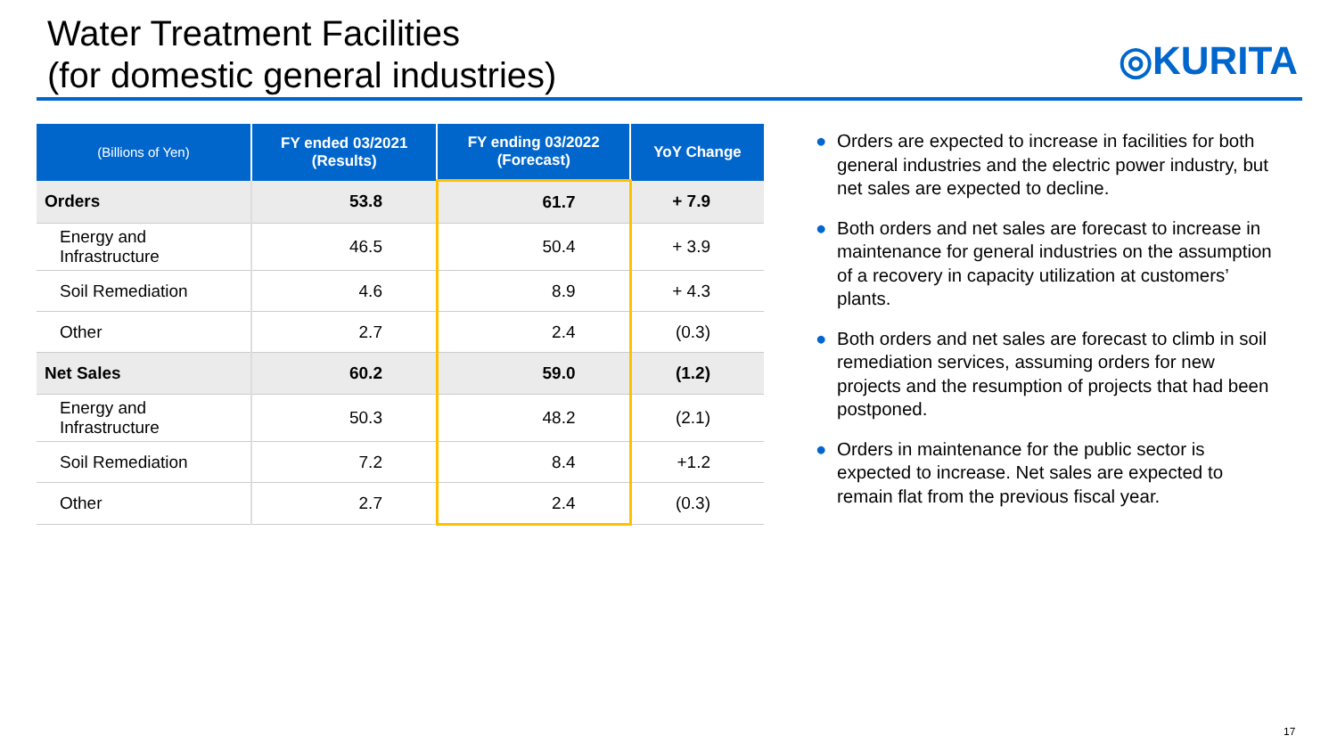Water Treatment Facilities
(for domestic general industries)
◎KURITA
| (Billions of Yen) | FY ended 03/2021 (Results) | FY ending 03/2022 (Forecast) | YoY Change |
| --- | --- | --- | --- |
| Orders | 53.8 | 61.7 | + 7.9 |
| Energy and Infrastructure | 46.5 | 50.4 | + 3.9 |
| Soil Remediation | 4.6 | 8.9 | + 4.3 |
| Other | 2.7 | 2.4 | (0.3) |
| Net Sales | 60.2 | 59.0 | (1.2) |
| Energy and Infrastructure | 50.3 | 48.2 | (2.1) |
| Soil Remediation | 7.2 | 8.4 | +1.2 |
| Other | 2.7 | 2.4 | (0.3) |
● Orders are expected to increase in facilities for both general industries and the electric power industry, but net sales are expected to decline.
● Both orders and net sales are forecast to increase in maintenance for general industries on the assumption of a recovery in capacity utilization at customers’ plants.
● Both orders and net sales are forecast to climb in soil remediation services, assuming orders for new projects and the resumption of projects that had been postponed.
● Orders in maintenance for the public sector is expected to increase. Net sales are expected to remain flat from the previous fiscal year.
17